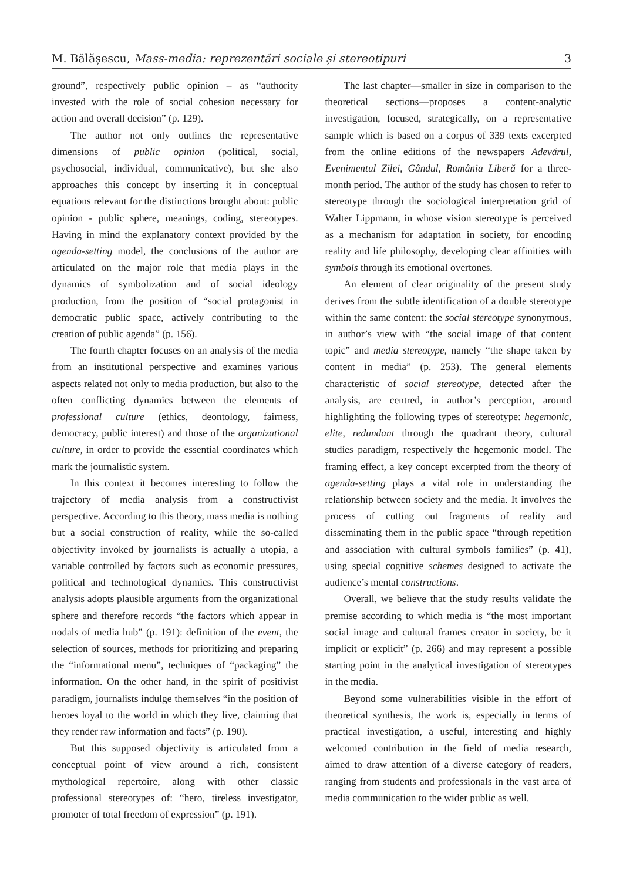M. Bălășescu, Mass-media: reprezentări sociale și stereotipuri 3
ground”, respectively public opinion – as “authority invested with the role of social cohesion necessary for action and overall decision” (p. 129).
The author not only outlines the representative dimensions of public opinion (political, social, psychosocial, individual, communicative), but she also approaches this concept by inserting it in conceptual equations relevant for the distinctions brought about: public opinion - public sphere, meanings, coding, stereotypes. Having in mind the explanatory context provided by the agenda-setting model, the conclusions of the author are articulated on the major role that media plays in the dynamics of symbolization and of social ideology production, from the position of “social protagonist in democratic public space, actively contributing to the creation of public agenda” (p. 156).
The fourth chapter focuses on an analysis of the media from an institutional perspective and examines various aspects related not only to media production, but also to the often conflicting dynamics between the elements of professional culture (ethics, deontology, fairness, democracy, public interest) and those of the organizational culture, in order to provide the essential coordinates which mark the journalistic system.
In this context it becomes interesting to follow the trajectory of media analysis from a constructivist perspective. According to this theory, mass media is nothing but a social construction of reality, while the so-called objectivity invoked by journalists is actually a utopia, a variable controlled by factors such as economic pressures, political and technological dynamics. This constructivist analysis adopts plausible arguments from the organizational sphere and therefore records “the factors which appear in nodals of media hub” (p. 191): definition of the event, the selection of sources, methods for prioritizing and preparing the “informational menu”, techniques of “packaging” the information. On the other hand, in the spirit of positivist paradigm, journalists indulge themselves “in the position of heroes loyal to the world in which they live, claiming that they render raw information and facts” (p. 190).
But this supposed objectivity is articulated from a conceptual point of view around a rich, consistent mythological repertoire, along with other classic professional stereotypes of: “hero, tireless investigator, promoter of total freedom of expression” (p. 191).
The last chapter—smaller in size in comparison to the theoretical sections—proposes a content-analytic investigation, focused, strategically, on a representative sample which is based on a corpus of 339 texts excerpted from the online editions of the newspapers Adevărul, Evenimentul Zilei, Gândul, România Liberă for a three-month period. The author of the study has chosen to refer to stereotype through the sociological interpretation grid of Walter Lippmann, in whose vision stereotype is perceived as a mechanism for adaptation in society, for encoding reality and life philosophy, developing clear affinities with symbols through its emotional overtones.
An element of clear originality of the present study derives from the subtle identification of a double stereotype within the same content: the social stereotype synonymous, in author’s view with “the social image of that content topic” and media stereotype, namely “the shape taken by content in media” (p. 253). The general elements characteristic of social stereotype, detected after the analysis, are centred, in author’s perception, around highlighting the following types of stereotype: hegemonic, elite, redundant through the quadrant theory, cultural studies paradigm, respectively the hegemonic model. The framing effect, a key concept excerpted from the theory of agenda-setting plays a vital role in understanding the relationship between society and the media. It involves the process of cutting out fragments of reality and disseminating them in the public space “through repetition and association with cultural symbols families” (p. 41), using special cognitive schemes designed to activate the audience’s mental constructions.
Overall, we believe that the study results validate the premise according to which media is “the most important social image and cultural frames creator in society, be it implicit or explicit” (p. 266) and may represent a possible starting point in the analytical investigation of stereotypes in the media.
Beyond some vulnerabilities visible in the effort of theoretical synthesis, the work is, especially in terms of practical investigation, a useful, interesting and highly welcomed contribution in the field of media research, aimed to draw attention of a diverse category of readers, ranging from students and professionals in the vast area of media communication to the wider public as well.